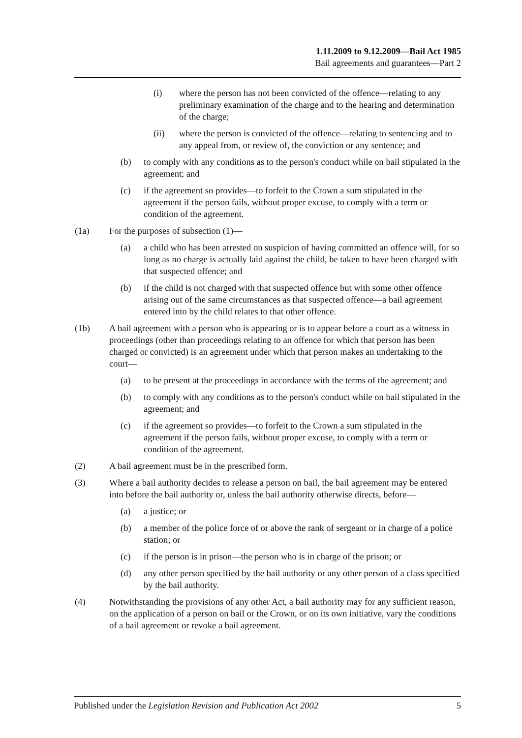1.11.2009 to 9.12.2009—Bail Act 1985
Bail agreements and guarantees—Part 2
(i) where the person has not been convicted of the offence—relating to any preliminary examination of the charge and to the hearing and determination of the charge;
(ii) where the person is convicted of the offence—relating to sentencing and to any appeal from, or review of, the conviction or any sentence; and
(b) to comply with any conditions as to the person's conduct while on bail stipulated in the agreement; and
(c) if the agreement so provides—to forfeit to the Crown a sum stipulated in the agreement if the person fails, without proper excuse, to comply with a term or condition of the agreement.
(1a) For the purposes of subsection (1)—
(a) a child who has been arrested on suspicion of having committed an offence will, for so long as no charge is actually laid against the child, be taken to have been charged with that suspected offence; and
(b) if the child is not charged with that suspected offence but with some other offence arising out of the same circumstances as that suspected offence—a bail agreement entered into by the child relates to that other offence.
(1b) A bail agreement with a person who is appearing or is to appear before a court as a witness in proceedings (other than proceedings relating to an offence for which that person has been charged or convicted) is an agreement under which that person makes an undertaking to the court—
(a) to be present at the proceedings in accordance with the terms of the agreement; and
(b) to comply with any conditions as to the person's conduct while on bail stipulated in the agreement; and
(c) if the agreement so provides—to forfeit to the Crown a sum stipulated in the agreement if the person fails, without proper excuse, to comply with a term or condition of the agreement.
(2) A bail agreement must be in the prescribed form.
(3) Where a bail authority decides to release a person on bail, the bail agreement may be entered into before the bail authority or, unless the bail authority otherwise directs, before—
(a) a justice; or
(b) a member of the police force of or above the rank of sergeant or in charge of a police station; or
(c) if the person is in prison—the person who is in charge of the prison; or
(d) any other person specified by the bail authority or any other person of a class specified by the bail authority.
(4) Notwithstanding the provisions of any other Act, a bail authority may for any sufficient reason, on the application of a person on bail or the Crown, or on its own initiative, vary the conditions of a bail agreement or revoke a bail agreement.
Published under the Legislation Revision and Publication Act 2002 5